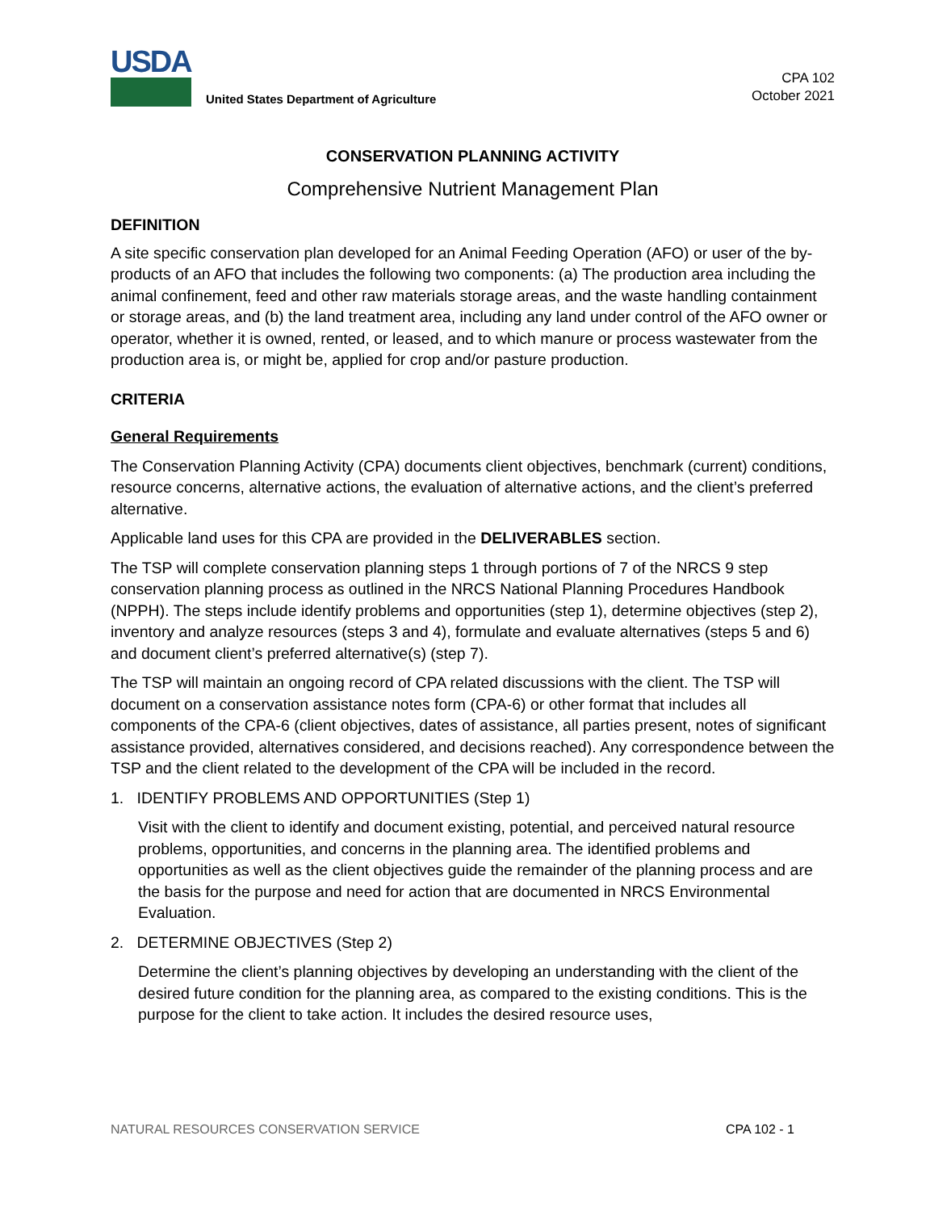USDA
United States Department of Agriculture
CPA 102
October 2021
CONSERVATION PLANNING ACTIVITY
Comprehensive Nutrient Management Plan
DEFINITION
A site specific conservation plan developed for an Animal Feeding Operation (AFO) or user of the by-products of an AFO that includes the following two components: (a) The production area including the animal confinement, feed and other raw materials storage areas, and the waste handling containment or storage areas, and (b) the land treatment area, including any land under control of the AFO owner or operator, whether it is owned, rented, or leased, and to which manure or process wastewater from the production area is, or might be, applied for crop and/or pasture production.
CRITERIA
General Requirements
The Conservation Planning Activity (CPA) documents client objectives, benchmark (current) conditions, resource concerns, alternative actions, the evaluation of alternative actions, and the client’s preferred alternative.
Applicable land uses for this CPA are provided in the DELIVERABLES section.
The TSP will complete conservation planning steps 1 through portions of 7 of the NRCS 9 step conservation planning process as outlined in the NRCS National Planning Procedures Handbook (NPPH). The steps include identify problems and opportunities (step 1), determine objectives (step 2), inventory and analyze resources (steps 3 and 4), formulate and evaluate alternatives (steps 5 and 6) and document client’s preferred alternative(s) (step 7).
The TSP will maintain an ongoing record of CPA related discussions with the client. The TSP will document on a conservation assistance notes form (CPA-6) or other format that includes all components of the CPA-6 (client objectives, dates of assistance, all parties present, notes of significant assistance provided, alternatives considered, and decisions reached). Any correspondence between the TSP and the client related to the development of the CPA will be included in the record.
1. IDENTIFY PROBLEMS AND OPPORTUNITIES (Step 1)
Visit with the client to identify and document existing, potential, and perceived natural resource problems, opportunities, and concerns in the planning area. The identified problems and opportunities as well as the client objectives guide the remainder of the planning process and are the basis for the purpose and need for action that are documented in NRCS Environmental Evaluation.
2. DETERMINE OBJECTIVES (Step 2)
Determine the client’s planning objectives by developing an understanding with the client of the desired future condition for the planning area, as compared to the existing conditions. This is the purpose for the client to take action. It includes the desired resource uses,
NATURAL RESOURCES CONSERVATION SERVICE CPA 102 - 1